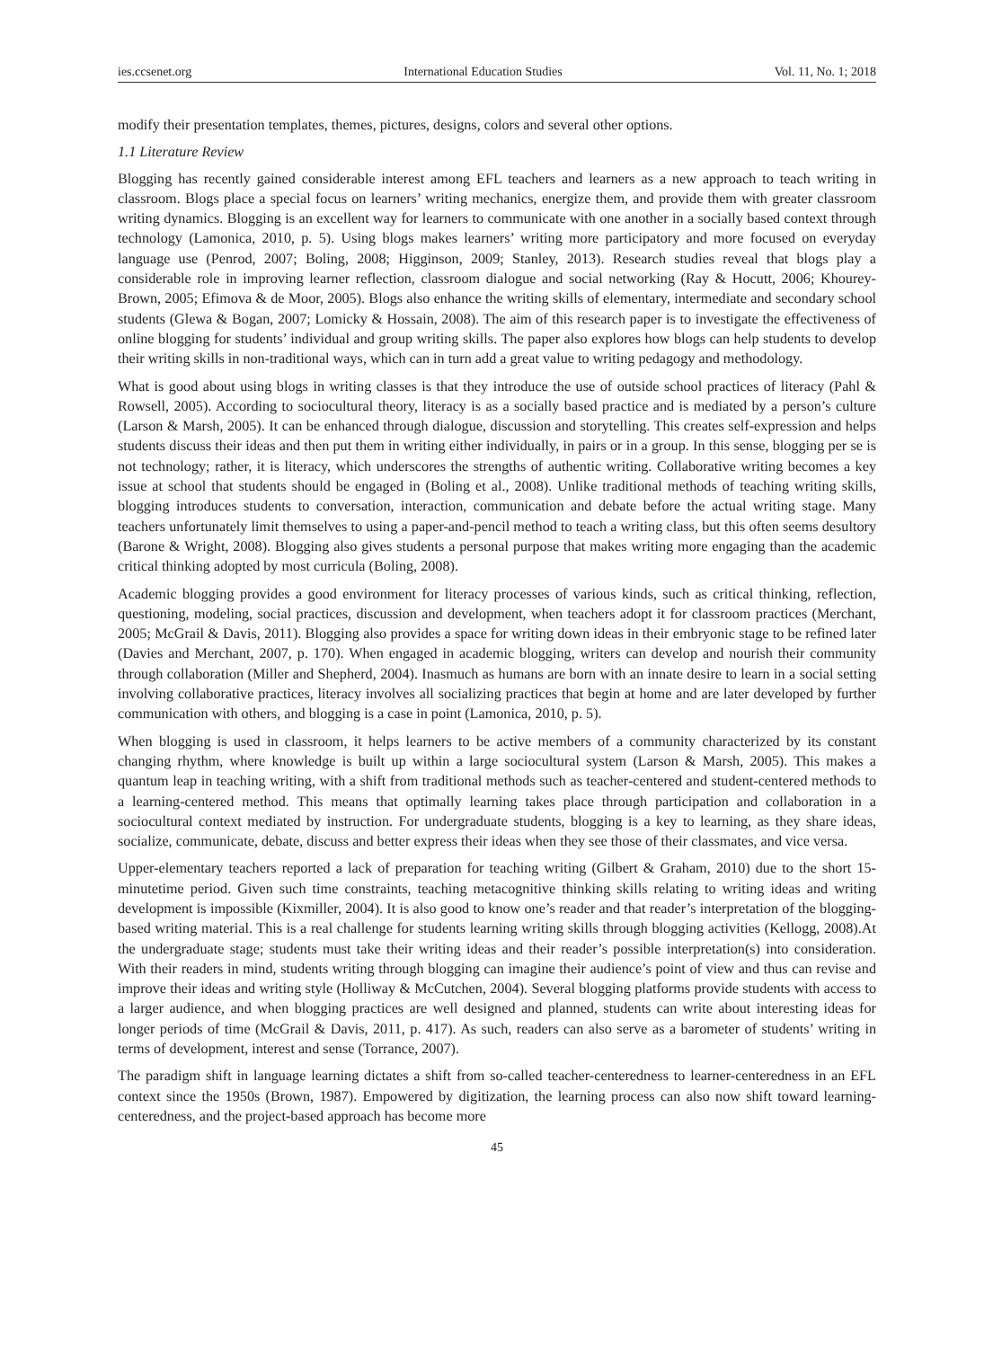ies.ccsenet.org International Education Studies Vol. 11, No. 1; 2018
modify their presentation templates, themes, pictures, designs, colors and several other options.
1.1 Literature Review
Blogging has recently gained considerable interest among EFL teachers and learners as a new approach to teach writing in classroom. Blogs place a special focus on learners’ writing mechanics, energize them, and provide them with greater classroom writing dynamics. Blogging is an excellent way for learners to communicate with one another in a socially based context through technology (Lamonica, 2010, p. 5). Using blogs makes learners’ writing more participatory and more focused on everyday language use (Penrod, 2007; Boling, 2008; Higginson, 2009; Stanley, 2013). Research studies reveal that blogs play a considerable role in improving learner reflection, classroom dialogue and social networking (Ray & Hocutt, 2006; Khourey-Brown, 2005; Efimova & de Moor, 2005). Blogs also enhance the writing skills of elementary, intermediate and secondary school students (Glewa & Bogan, 2007; Lomicky & Hossain, 2008). The aim of this research paper is to investigate the effectiveness of online blogging for students’ individual and group writing skills. The paper also explores how blogs can help students to develop their writing skills in non-traditional ways, which can in turn add a great value to writing pedagogy and methodology.
What is good about using blogs in writing classes is that they introduce the use of outside school practices of literacy (Pahl & Rowsell, 2005). According to sociocultural theory, literacy is as a socially based practice and is mediated by a person’s culture (Larson & Marsh, 2005). It can be enhanced through dialogue, discussion and storytelling. This creates self-expression and helps students discuss their ideas and then put them in writing either individually, in pairs or in a group. In this sense, blogging per se is not technology; rather, it is literacy, which underscores the strengths of authentic writing. Collaborative writing becomes a key issue at school that students should be engaged in (Boling et al., 2008). Unlike traditional methods of teaching writing skills, blogging introduces students to conversation, interaction, communication and debate before the actual writing stage. Many teachers unfortunately limit themselves to using a paper-and-pencil method to teach a writing class, but this often seems desultory (Barone & Wright, 2008). Blogging also gives students a personal purpose that makes writing more engaging than the academic critical thinking adopted by most curricula (Boling, 2008).
Academic blogging provides a good environment for literacy processes of various kinds, such as critical thinking, reflection, questioning, modeling, social practices, discussion and development, when teachers adopt it for classroom practices (Merchant, 2005; McGrail & Davis, 2011). Blogging also provides a space for writing down ideas in their embryonic stage to be refined later (Davies and Merchant, 2007, p. 170). When engaged in academic blogging, writers can develop and nourish their community through collaboration (Miller and Shepherd, 2004). Inasmuch as humans are born with an innate desire to learn in a social setting involving collaborative practices, literacy involves all socializing practices that begin at home and are later developed by further communication with others, and blogging is a case in point (Lamonica, 2010, p. 5).
When blogging is used in classroom, it helps learners to be active members of a community characterized by its constant changing rhythm, where knowledge is built up within a large sociocultural system (Larson & Marsh, 2005). This makes a quantum leap in teaching writing, with a shift from traditional methods such as teacher-centered and student-centered methods to a learning-centered method. This means that optimally learning takes place through participation and collaboration in a sociocultural context mediated by instruction. For undergraduate students, blogging is a key to learning, as they share ideas, socialize, communicate, debate, discuss and better express their ideas when they see those of their classmates, and vice versa.
Upper-elementary teachers reported a lack of preparation for teaching writing (Gilbert & Graham, 2010) due to the short 15-minutetime period. Given such time constraints, teaching metacognitive thinking skills relating to writing ideas and writing development is impossible (Kixmiller, 2004). It is also good to know one’s reader and that reader’s interpretation of the blogging-based writing material. This is a real challenge for students learning writing skills through blogging activities (Kellogg, 2008).At the undergraduate stage; students must take their writing ideas and their reader’s possible interpretation(s) into consideration. With their readers in mind, students writing through blogging can imagine their audience’s point of view and thus can revise and improve their ideas and writing style (Holliway & McCutchen, 2004). Several blogging platforms provide students with access to a larger audience, and when blogging practices are well designed and planned, students can write about interesting ideas for longer periods of time (McGrail & Davis, 2011, p. 417). As such, readers can also serve as a barometer of students’ writing in terms of development, interest and sense (Torrance, 2007).
The paradigm shift in language learning dictates a shift from so-called teacher-centeredness to learner-centeredness in an EFL context since the 1950s (Brown, 1987). Empowered by digitization, the learning process can also now shift toward learning-centeredness, and the project-based approach has become more
45